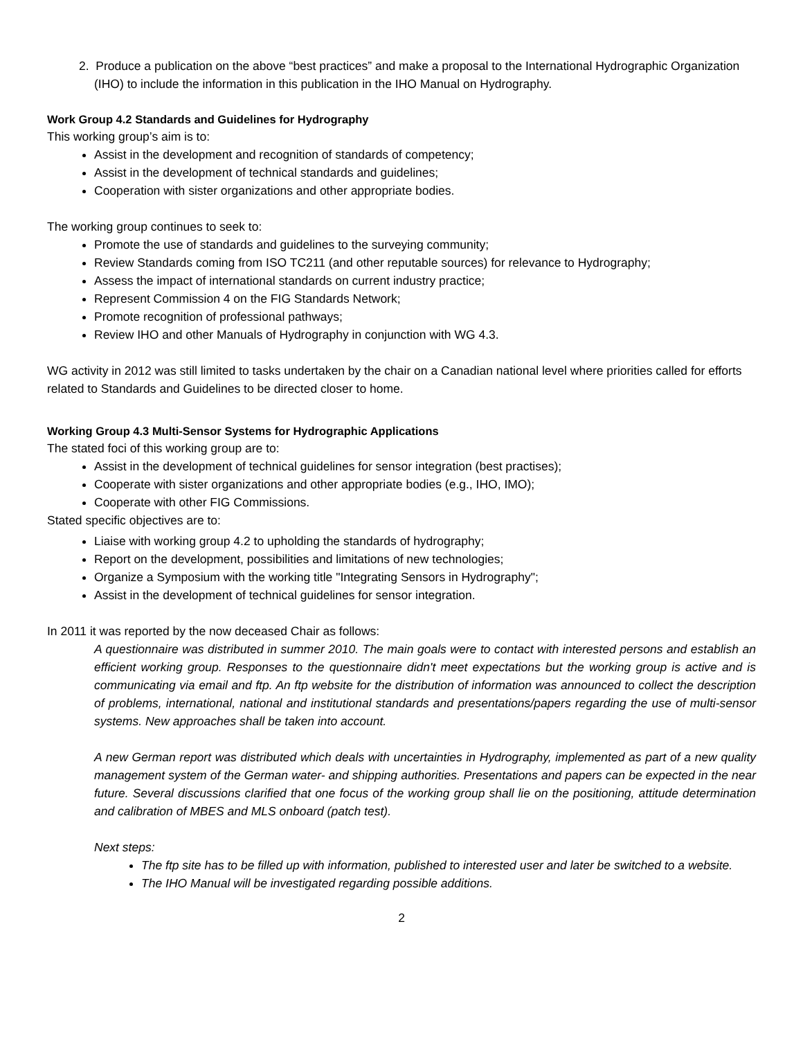2. Produce a publication on the above “best practices” and make a proposal to the International Hydrographic Organization (IHO) to include the information in this publication in the IHO Manual on Hydrography.
Work Group 4.2 Standards and Guidelines for Hydrography
This working group’s aim is to:
Assist in the development and recognition of standards of competency;
Assist in the development of technical standards and guidelines;
Cooperation with sister organizations and other appropriate bodies.
The working group continues to seek to:
Promote the use of standards and guidelines to the surveying community;
Review Standards coming from ISO TC211 (and other reputable sources) for relevance to Hydrography;
Assess the impact of international standards on current industry practice;
Represent Commission 4 on the FIG Standards Network;
Promote recognition of professional pathways;
Review IHO and other Manuals of Hydrography in conjunction with WG 4.3.
WG activity in 2012 was still limited to tasks undertaken by the chair on a Canadian national level where priorities called for efforts related to Standards and Guidelines to be directed closer to home.
Working Group 4.3 Multi-Sensor Systems for Hydrographic Applications
The stated foci of this working group are to:
Assist in the development of technical guidelines for sensor integration (best practises);
Cooperate with sister organizations and other appropriate bodies (e.g., IHO, IMO);
Cooperate with other FIG Commissions.
Stated specific objectives are to:
Liaise with working group 4.2 to upholding the standards of hydrography;
Report on the development, possibilities and limitations of new technologies;
Organize a Symposium with the working title "Integrating Sensors in Hydrography";
Assist in the development of technical guidelines for sensor integration.
In 2011 it was reported by the now deceased Chair as follows:
A questionnaire was distributed in summer 2010. The main goals were to contact with interested persons and establish an efficient working group. Responses to the questionnaire didn't meet expectations but the working group is active and is communicating via email and ftp. An ftp website for the distribution of information was announced to collect the description of problems, international, national and institutional standards and presentations/papers regarding the use of multi-sensor systems. New approaches shall be taken into account.
A new German report was distributed which deals with uncertainties in Hydrography, implemented as part of a new quality management system of the German water- and shipping authorities. Presentations and papers can be expected in the near future. Several discussions clarified that one focus of the working group shall lie on the positioning, attitude determination and calibration of MBES and MLS onboard (patch test).
Next steps:
The ftp site has to be filled up with information, published to interested user and later be switched to a website.
The IHO Manual will be investigated regarding possible additions.
2